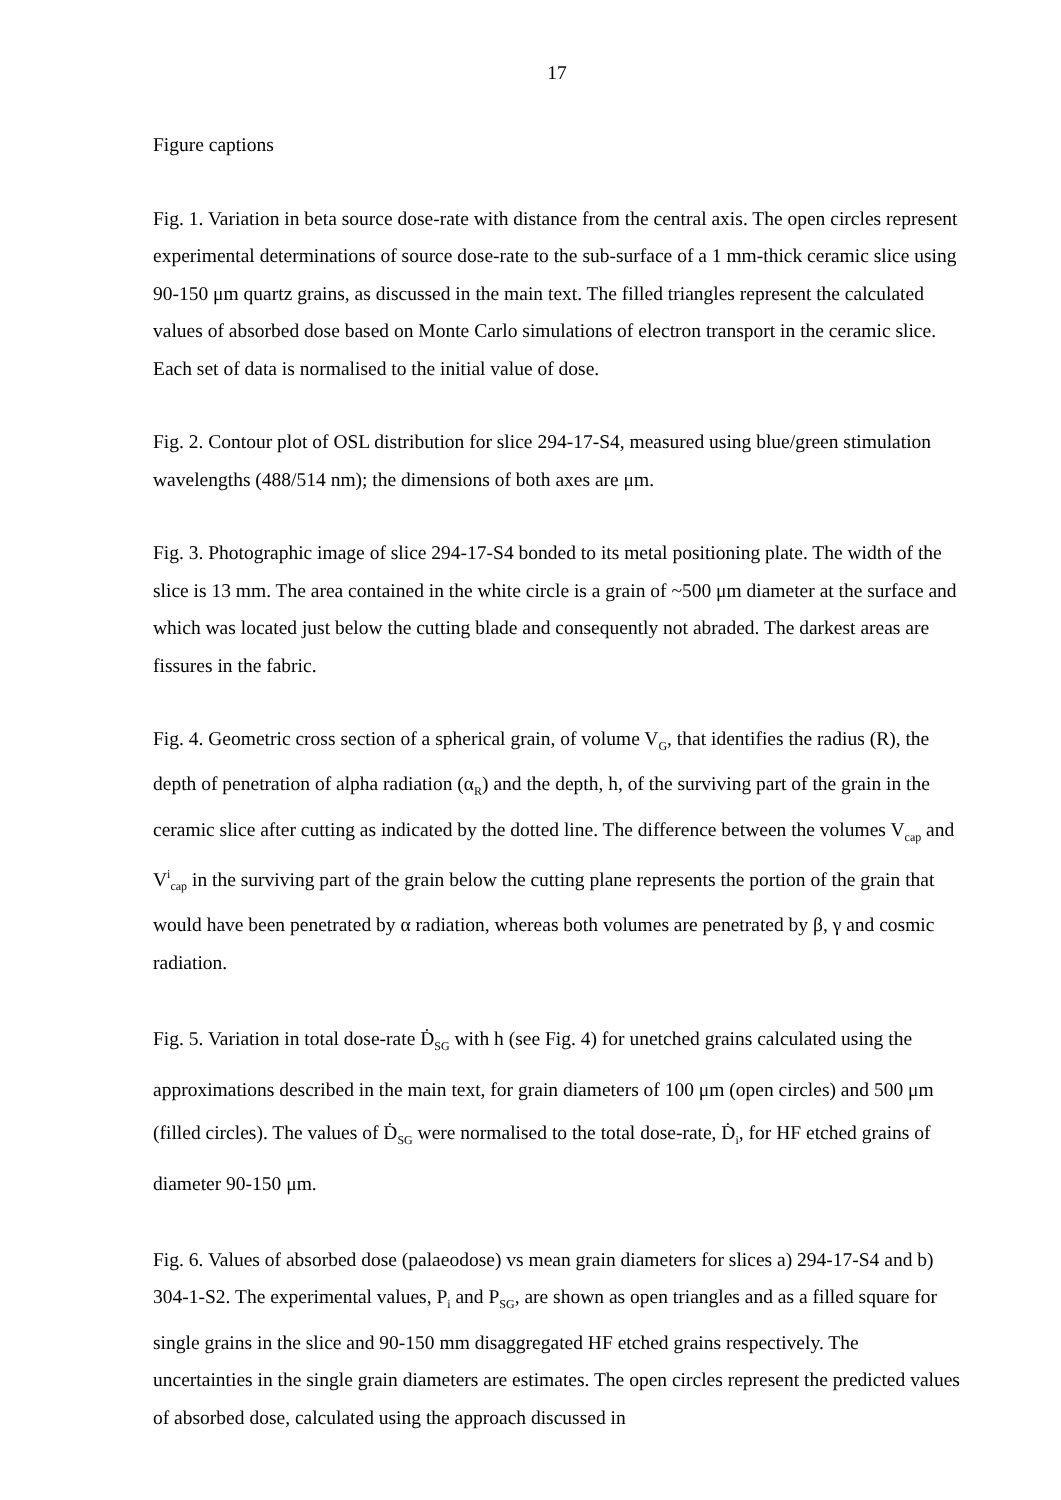17
Figure captions
Fig. 1. Variation in beta source dose-rate with distance from the central axis. The open circles represent experimental determinations of source dose-rate to the sub-surface of a 1 mm-thick ceramic slice using 90-150 μm quartz grains, as discussed in the main text. The filled triangles represent the calculated values of absorbed dose based on Monte Carlo simulations of electron transport in the ceramic slice. Each set of data is normalised to the initial value of dose.
Fig. 2. Contour plot of OSL distribution for slice 294-17-S4, measured using blue/green stimulation wavelengths (488/514 nm); the dimensions of both axes are μm.
Fig. 3. Photographic image of slice 294-17-S4 bonded to its metal positioning plate. The width of the slice is 13 mm. The area contained in the white circle is a grain of ~500 μm diameter at the surface and which was located just below the cutting blade and consequently not abraded. The darkest areas are fissures in the fabric.
Fig. 4. Geometric cross section of a spherical grain, of volume V<sub>G</sub>, that identifies the radius (R), the depth of penetration of alpha radiation (α<sub>R</sub>) and the depth, h, of the surviving part of the grain in the ceramic slice after cutting as indicated by the dotted line. The difference between the volumes V<sub>cap</sub> and V<sup>i</sup><sub>cap</sub> in the surviving part of the grain below the cutting plane represents the portion of the grain that would have been penetrated by α radiation, whereas both volumes are penetrated by β, γ and cosmic radiation.
Fig. 5. Variation in total dose-rate Ḋ<sub>SG</sub> with h (see Fig. 4) for unetched grains calculated using the approximations described in the main text, for grain diameters of 100 μm (open circles) and 500 μm (filled circles). The values of Ḋ<sub>SG</sub> were normalised to the total dose-rate, Ḋ<sub>i</sub>, for HF etched grains of diameter 90-150 μm.
Fig. 6. Values of absorbed dose (palaeodose) vs mean grain diameters for slices a) 294-17-S4 and b) 304-1-S2. The experimental values, P<sub>i</sub> and P<sub>SG</sub>, are shown as open triangles and as a filled square for single grains in the slice and 90-150 mm disaggregated HF etched grains respectively. The uncertainties in the single grain diameters are estimates. The open circles represent the predicted values of absorbed dose, calculated using the approach discussed in